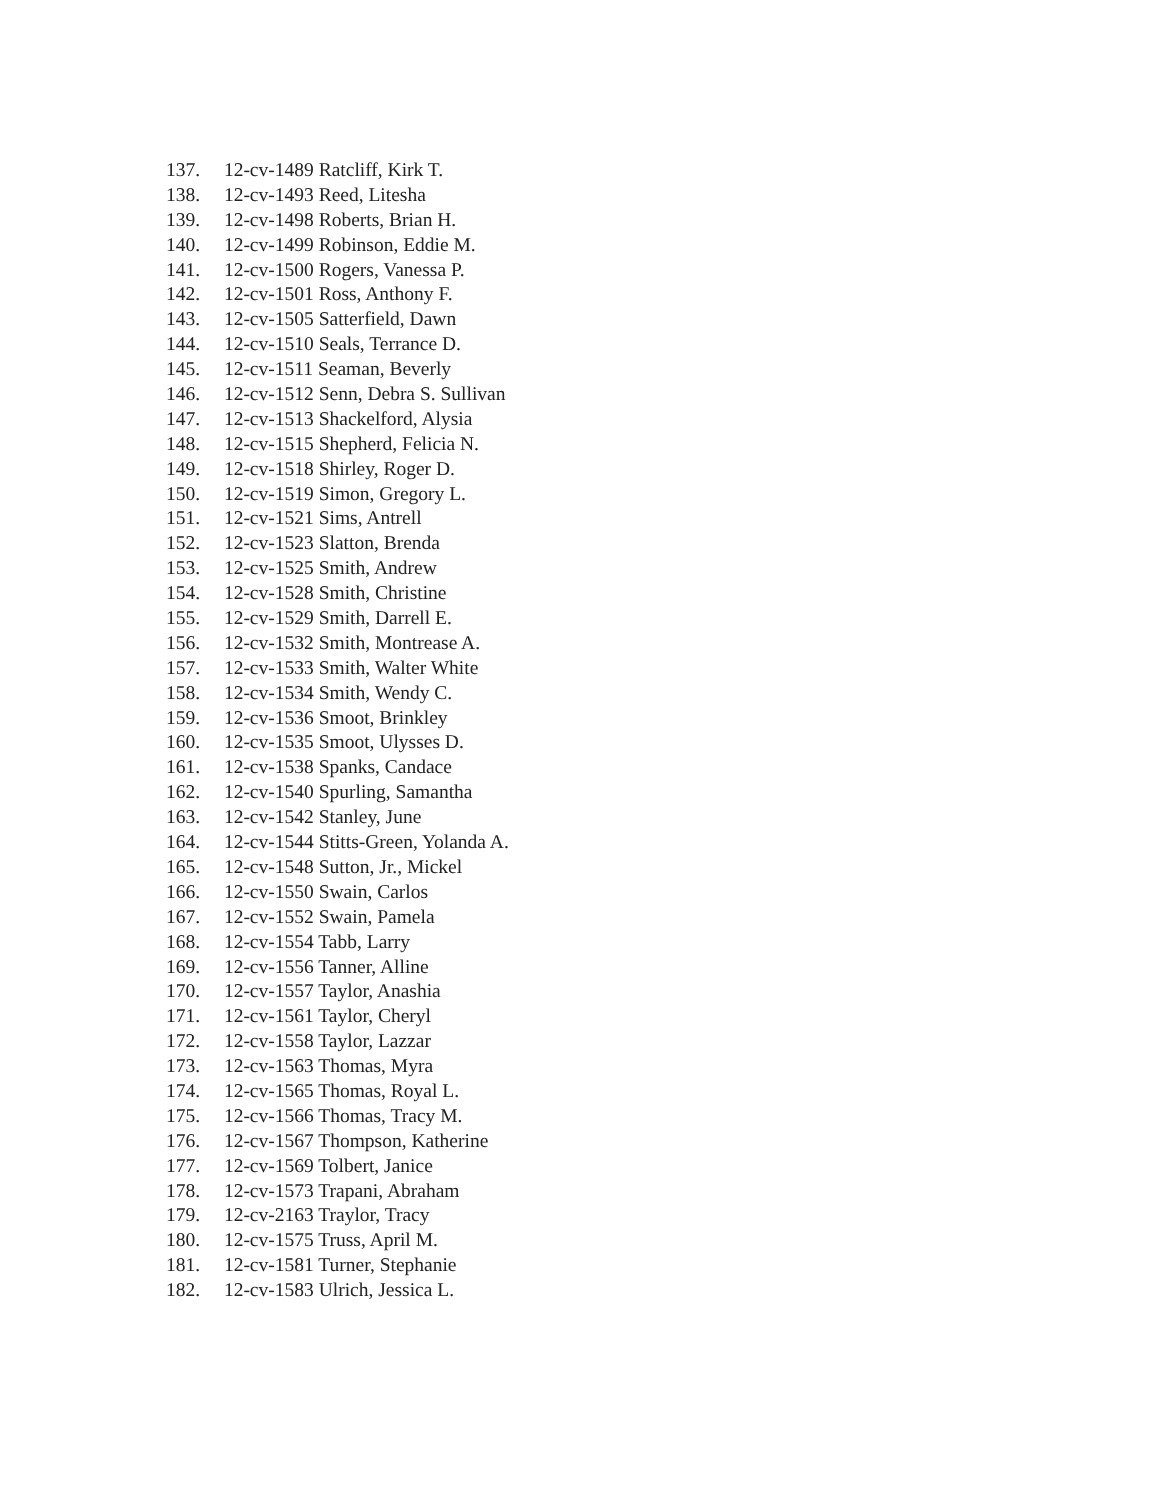137. 12-cv-1489 Ratcliff, Kirk T.
138. 12-cv-1493 Reed, Litesha
139. 12-cv-1498 Roberts, Brian H.
140. 12-cv-1499 Robinson, Eddie M.
141. 12-cv-1500 Rogers, Vanessa P.
142. 12-cv-1501 Ross, Anthony F.
143. 12-cv-1505 Satterfield, Dawn
144. 12-cv-1510 Seals, Terrance D.
145. 12-cv-1511 Seaman, Beverly
146. 12-cv-1512 Senn, Debra S. Sullivan
147. 12-cv-1513 Shackelford, Alysia
148. 12-cv-1515 Shepherd, Felicia N.
149. 12-cv-1518 Shirley, Roger D.
150. 12-cv-1519 Simon, Gregory L.
151. 12-cv-1521 Sims, Antrell
152. 12-cv-1523 Slatton, Brenda
153. 12-cv-1525 Smith, Andrew
154. 12-cv-1528 Smith, Christine
155. 12-cv-1529 Smith, Darrell E.
156. 12-cv-1532 Smith, Montrease A.
157. 12-cv-1533 Smith, Walter White
158. 12-cv-1534 Smith, Wendy C.
159. 12-cv-1536 Smoot, Brinkley
160. 12-cv-1535 Smoot, Ulysses D.
161. 12-cv-1538 Spanks, Candace
162. 12-cv-1540 Spurling, Samantha
163. 12-cv-1542 Stanley, June
164. 12-cv-1544 Stitts-Green, Yolanda A.
165. 12-cv-1548 Sutton, Jr., Mickel
166. 12-cv-1550 Swain, Carlos
167. 12-cv-1552 Swain, Pamela
168. 12-cv-1554 Tabb, Larry
169. 12-cv-1556 Tanner, Alline
170. 12-cv-1557 Taylor, Anashia
171. 12-cv-1561 Taylor, Cheryl
172. 12-cv-1558 Taylor, Lazzar
173. 12-cv-1563 Thomas, Myra
174. 12-cv-1565 Thomas, Royal L.
175. 12-cv-1566 Thomas, Tracy M.
176. 12-cv-1567 Thompson, Katherine
177. 12-cv-1569 Tolbert, Janice
178. 12-cv-1573 Trapani, Abraham
179. 12-cv-2163 Traylor, Tracy
180. 12-cv-1575 Truss, April M.
181. 12-cv-1581 Turner, Stephanie
182. 12-cv-1583 Ulrich, Jessica L.